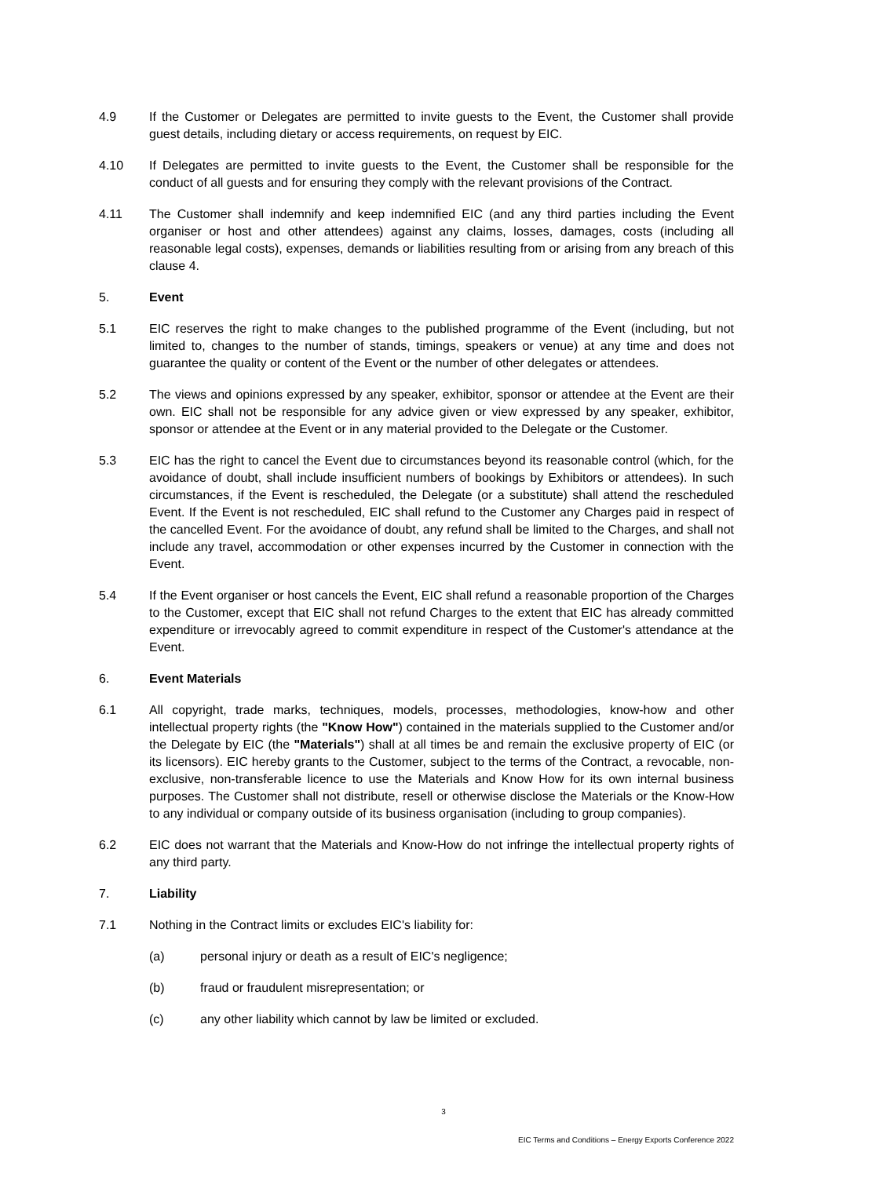4.9 If the Customer or Delegates are permitted to invite guests to the Event, the Customer shall provide guest details, including dietary or access requirements, on request by EIC.
4.10 If Delegates are permitted to invite guests to the Event, the Customer shall be responsible for the conduct of all guests and for ensuring they comply with the relevant provisions of the Contract.
4.11 The Customer shall indemnify and keep indemnified EIC (and any third parties including the Event organiser or host and other attendees) against any claims, losses, damages, costs (including all reasonable legal costs), expenses, demands or liabilities resulting from or arising from any breach of this clause 4.
5. Event
5.1 EIC reserves the right to make changes to the published programme of the Event (including, but not limited to, changes to the number of stands, timings, speakers or venue) at any time and does not guarantee the quality or content of the Event or the number of other delegates or attendees.
5.2 The views and opinions expressed by any speaker, exhibitor, sponsor or attendee at the Event are their own. EIC shall not be responsible for any advice given or view expressed by any speaker, exhibitor, sponsor or attendee at the Event or in any material provided to the Delegate or the Customer.
5.3 EIC has the right to cancel the Event due to circumstances beyond its reasonable control (which, for the avoidance of doubt, shall include insufficient numbers of bookings by Exhibitors or attendees). In such circumstances, if the Event is rescheduled, the Delegate (or a substitute) shall attend the rescheduled Event. If the Event is not rescheduled, EIC shall refund to the Customer any Charges paid in respect of the cancelled Event. For the avoidance of doubt, any refund shall be limited to the Charges, and shall not include any travel, accommodation or other expenses incurred by the Customer in connection with the Event.
5.4 If the Event organiser or host cancels the Event, EIC shall refund a reasonable proportion of the Charges to the Customer, except that EIC shall not refund Charges to the extent that EIC has already committed expenditure or irrevocably agreed to commit expenditure in respect of the Customer's attendance at the Event.
6. Event Materials
6.1 All copyright, trade marks, techniques, models, processes, methodologies, know-how and other intellectual property rights (the "Know How") contained in the materials supplied to the Customer and/or the Delegate by EIC (the "Materials") shall at all times be and remain the exclusive property of EIC (or its licensors). EIC hereby grants to the Customer, subject to the terms of the Contract, a revocable, non-exclusive, non-transferable licence to use the Materials and Know How for its own internal business purposes. The Customer shall not distribute, resell or otherwise disclose the Materials or the Know-How to any individual or company outside of its business organisation (including to group companies).
6.2 EIC does not warrant that the Materials and Know-How do not infringe the intellectual property rights of any third party.
7. Liability
7.1 Nothing in the Contract limits or excludes EIC's liability for:
(a) personal injury or death as a result of EIC's negligence;
(b) fraud or fraudulent misrepresentation; or
(c) any other liability which cannot by law be limited or excluded.
3
EIC Terms and Conditions – Energy Exports Conference 2022